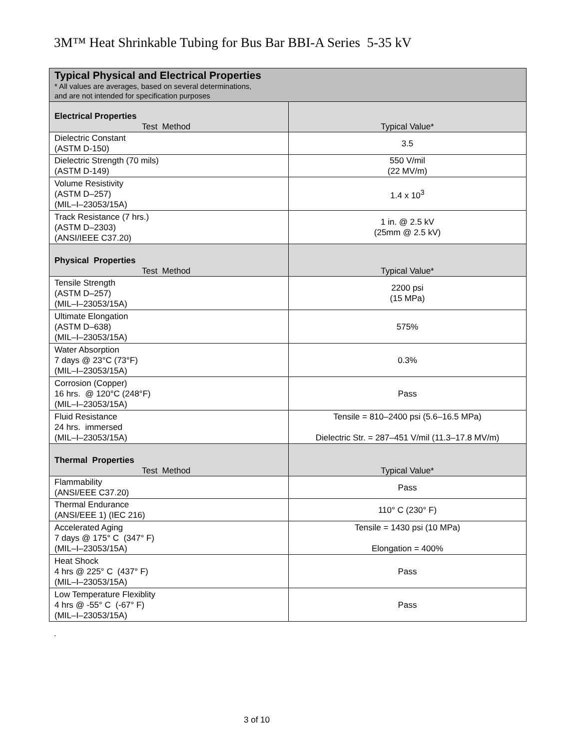3M™ Heat Shrinkable Tubing for Bus Bar BBI-A Series 5-35 kV
| Typical Physical and Electrical Properties * All values are averages, based on several determinations, and are not intended for specification purposes | |
| --- | --- |
| Electrical Properties Test Method | Typical Value* |
| Dielectric Constant (ASTM D-150) | 3.5 |
| Dielectric Strength (70 mils) (ASTM D-149) | 550 V/mil (22 MV/m) |
| Volume Resistivity (ASTM D–257) (MIL–I–23053/15A) | 1.4 x 10<sup>3</sup> |
| Track Resistance (7 hrs.) (ASTM D–2303) (ANSI/IEEE C37.20) | 1 in. @ 2.5 kV (25mm @ 2.5 kV) |
| Physical Properties Test Method | Typical Value* |
| Tensile Strength (ASTM D–257) (MIL–I–23053/15A) | 2200 psi (15 MPa) |
| Ultimate Elongation (ASTM D–638) (MIL–I–23053/15A) | 575% |
| Water Absorption 7 days @ 23°C (73°F) (MIL–I–23053/15A) | 0.3% |
| Corrosion (Copper) 16 hrs. @ 120°C (248°F) (MIL–I–23053/15A) | Pass |
| Fluid Resistance 24 hrs. immersed (MIL–I–23053/15A) | Tensile = 810–2400 psi (5.6–16.5 MPa) Dielectric Str. = 287–451 V/mil (11.3–17.8 MV/m) |
| Thermal Properties Test Method | Typical Value* |
| Flammability (ANSI/EEE C37.20) | Pass |
| Thermal Endurance (ANSI/EEE 1) (IEC 216) | 110° C (230° F) |
| Accelerated Aging 7 days @ 175° C (347° F) (MIL–I–23053/15A) | Tensile = 1430 psi (10 MPa) Elongation = 400% |
| Heat Shock 4 hrs @ 225° C (437° F) (MIL–I–23053/15A) | Pass |
| Low Temperature Flexiblity 4 hrs @ -55° C (-67° F) (MIL–I–23053/15A) | Pass |
.
3 of 10